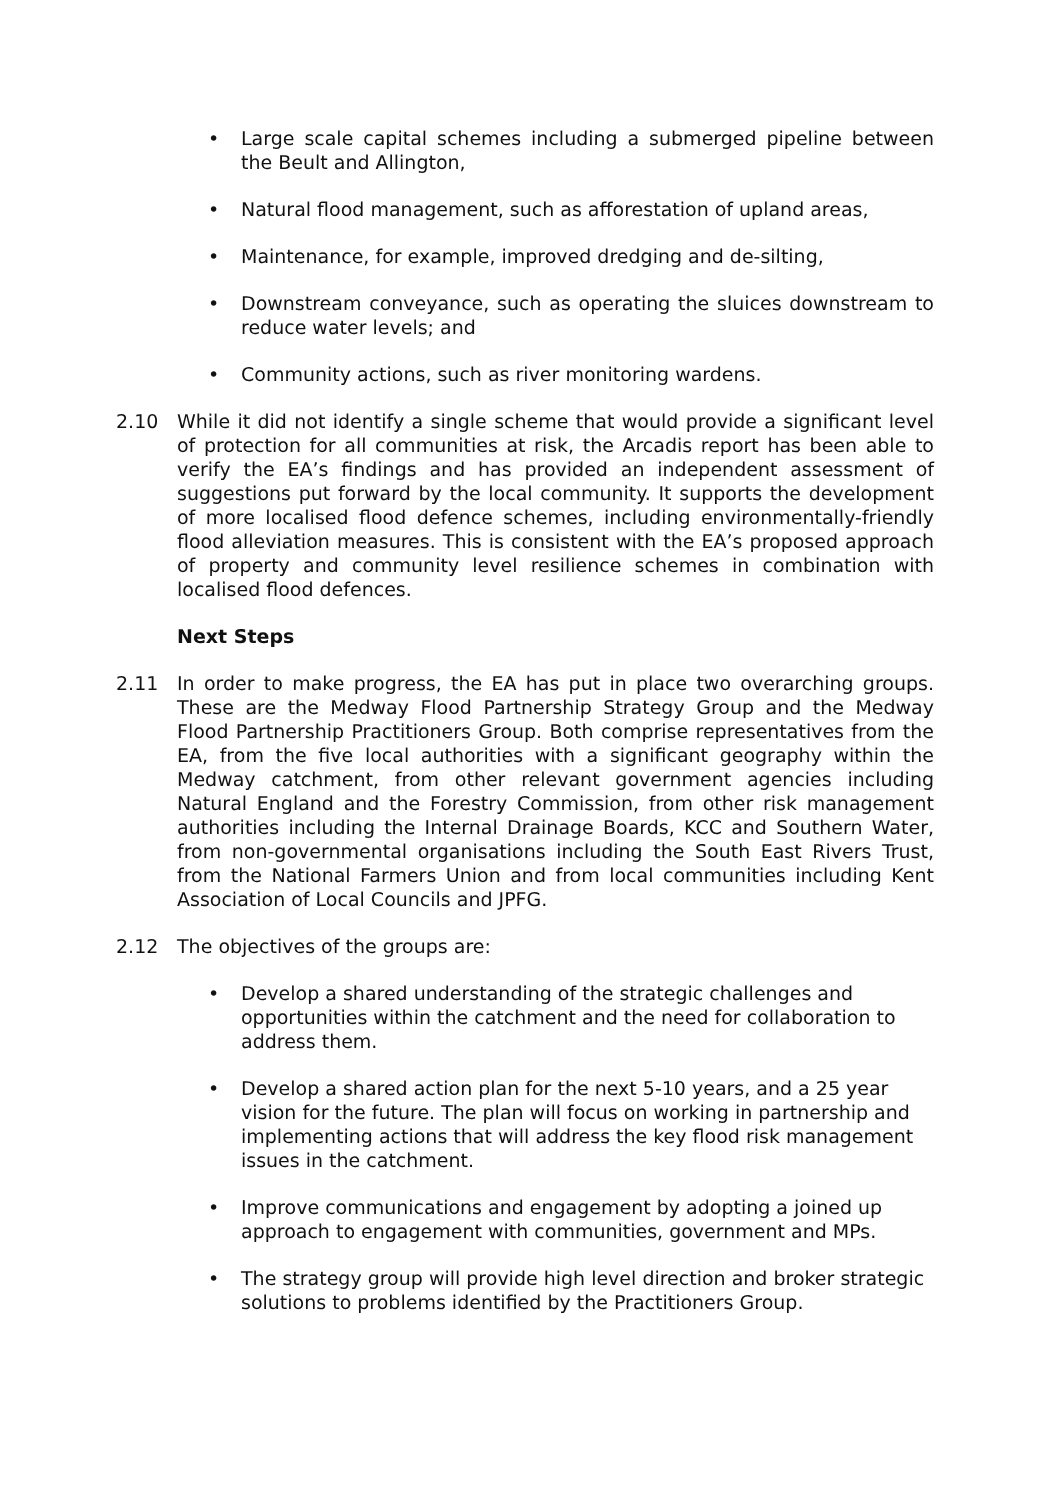• Large scale capital schemes including a submerged pipeline between the Beult and Allington,
• Natural flood management, such as afforestation of upland areas,
• Maintenance, for example, improved dredging and de-silting,
• Downstream conveyance, such as operating the sluices downstream to reduce water levels; and
• Community actions, such as river monitoring wardens.
2.10 While it did not identify a single scheme that would provide a significant level of protection for all communities at risk, the Arcadis report has been able to verify the EA’s findings and has provided an independent assessment of suggestions put forward by the local community. It supports the development of more localised flood defence schemes, including environmentally-friendly flood alleviation measures. This is consistent with the EA’s proposed approach of property and community level resilience schemes in combination with localised flood defences.
Next Steps
2.11 In order to make progress, the EA has put in place two overarching groups. These are the Medway Flood Partnership Strategy Group and the Medway Flood Partnership Practitioners Group. Both comprise representatives from the EA, from the five local authorities with a significant geography within the Medway catchment, from other relevant government agencies including Natural England and the Forestry Commission, from other risk management authorities including the Internal Drainage Boards, KCC and Southern Water, from non-governmental organisations including the South East Rivers Trust, from the National Farmers Union and from local communities including Kent Association of Local Councils and JPFG.
2.12 The objectives of the groups are:
• Develop a shared understanding of the strategic challenges and opportunities within the catchment and the need for collaboration to address them.
• Develop a shared action plan for the next 5-10 years, and a 25 year vision for the future. The plan will focus on working in partnership and implementing actions that will address the key flood risk management issues in the catchment.
• Improve communications and engagement by adopting a joined up approach to engagement with communities, government and MPs.
• The strategy group will provide high level direction and broker strategic solutions to problems identified by the Practitioners Group.